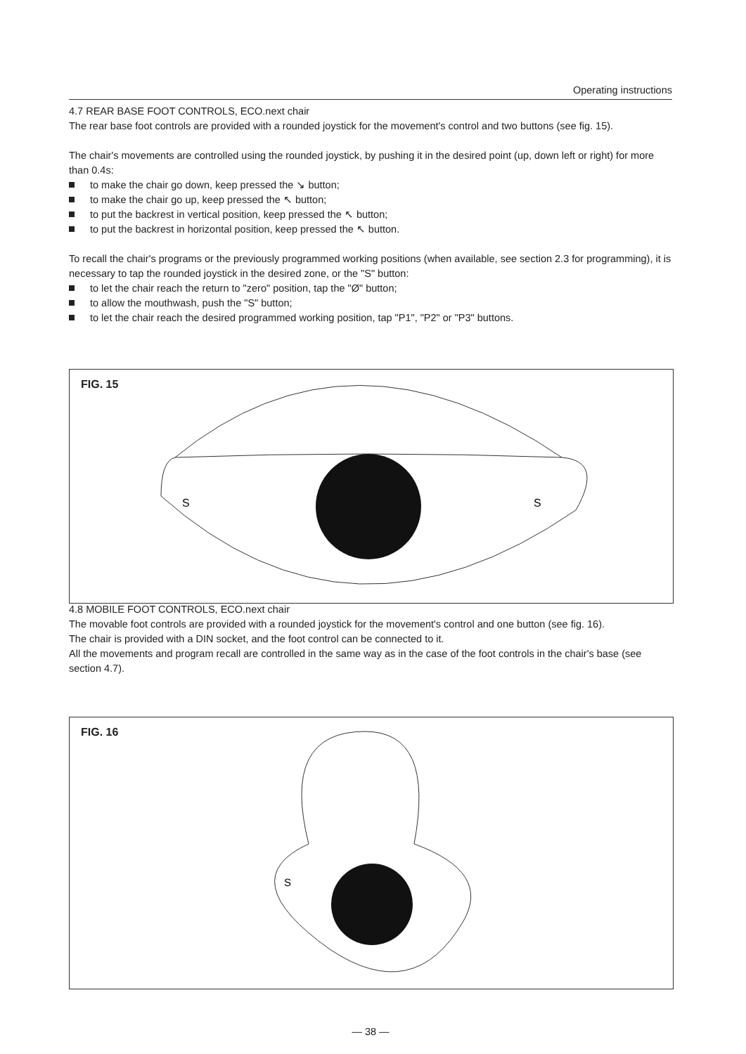Operating instructions
4.7 REAR BASE FOOT CONTROLS, ECO.next chair
The rear base foot controls are provided with a rounded joystick for the movement's control and two buttons (see fig. 15).
The chair's movements are controlled using the rounded joystick, by pushing it in the desired point (up, down left or right) for more than 0.4s:
to make the chair go down, keep pressed the ↘ button;
to make the chair go up, keep pressed the ↖ button;
to put the backrest in vertical position, keep pressed the ↖ button;
to put the backrest in horizontal position, keep pressed the ↖ button.
To recall the chair's programs or the previously programmed working positions (when available, see section 2.3 for programming), it is necessary to tap the rounded joystick in the desired zone, or the "S" button:
to let the chair reach the return to "zero" position, tap the "Ø" button;
to allow the mouthwash, push the "S" button;
to let the chair reach the desired programmed working position, tap "P1", "P2" or "P3" buttons.
FIG. 15
S
S
4.8 MOBILE FOOT CONTROLS, ECO.next chair
The movable foot controls are provided with a rounded joystick for the movement's control and one button (see fig. 16).
The chair is provided with a DIN socket, and the foot control can be connected to it.
All the movements and program recall are controlled in the same way as in the case of the foot controls in the chair's base (see section 4.7).
FIG. 16
S
— 38 —